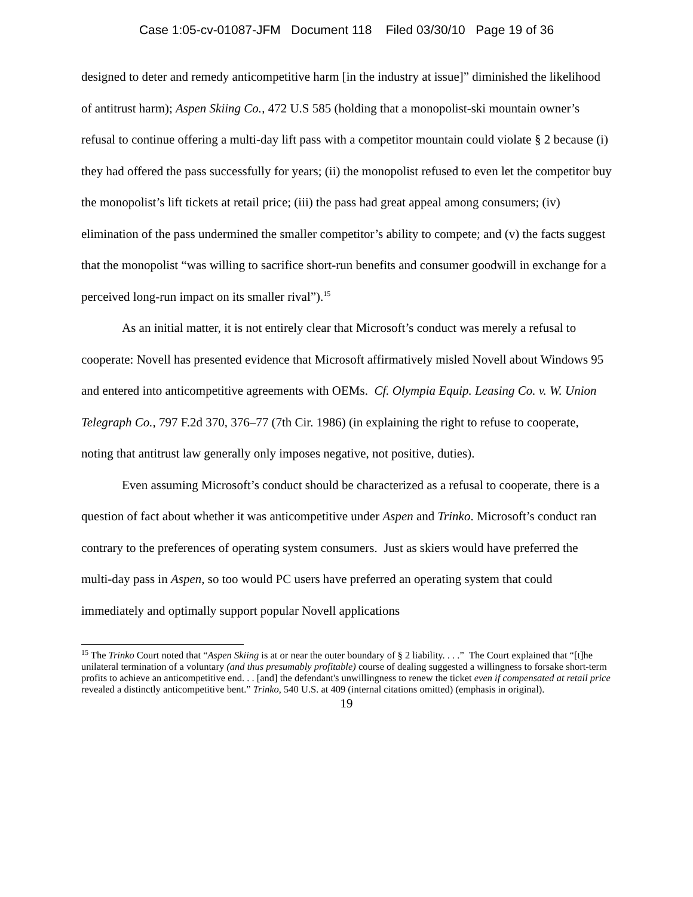Case 1:05-cv-01087-JFM Document 118 Filed 03/30/10 Page 19 of 36
designed to deter and remedy anticompetitive harm [in the industry at issue]” diminished the likelihood of antitrust harm); Aspen Skiing Co., 472 U.S 585 (holding that a monopolist-ski mountain owner’s refusal to continue offering a multi-day lift pass with a competitor mountain could violate § 2 because (i) they had offered the pass successfully for years; (ii) the monopolist refused to even let the competitor buy the monopolist’s lift tickets at retail price; (iii) the pass had great appeal among consumers; (iv) elimination of the pass undermined the smaller competitor’s ability to compete; and (v) the facts suggest that the monopolist “was willing to sacrifice short-run benefits and consumer goodwill in exchange for a perceived long-run impact on its smaller rival”).<sup>15</sup>
As an initial matter, it is not entirely clear that Microsoft’s conduct was merely a refusal to cooperate: Novell has presented evidence that Microsoft affirmatively misled Novell about Windows 95 and entered into anticompetitive agreements with OEMs. Cf. Olympia Equip. Leasing Co. v. W. Union Telegraph Co., 797 F.2d 370, 376–77 (7th Cir. 1986) (in explaining the right to refuse to cooperate, noting that antitrust law generally only imposes negative, not positive, duties).
Even assuming Microsoft’s conduct should be characterized as a refusal to cooperate, there is a question of fact about whether it was anticompetitive under Aspen and Trinko. Microsoft’s conduct ran contrary to the preferences of operating system consumers. Just as skiers would have preferred the multi-day pass in Aspen, so too would PC users have preferred an operating system that could immediately and optimally support popular Novell applications
<sup>15</sup> The Trinko Court noted that “Aspen Skiing is at or near the outer boundary of § 2 liability. . . .” The Court explained that “[t]he unilateral termination of a voluntary (and thus presumably profitable) course of dealing suggested a willingness to forsake short-term profits to achieve an anticompetitive end. . . [and] the defendant's unwillingness to renew the ticket even if compensated at retail price revealed a distinctly anticompetitive bent.” Trinko, 540 U.S. at 409 (internal citations omitted) (emphasis in original).
19